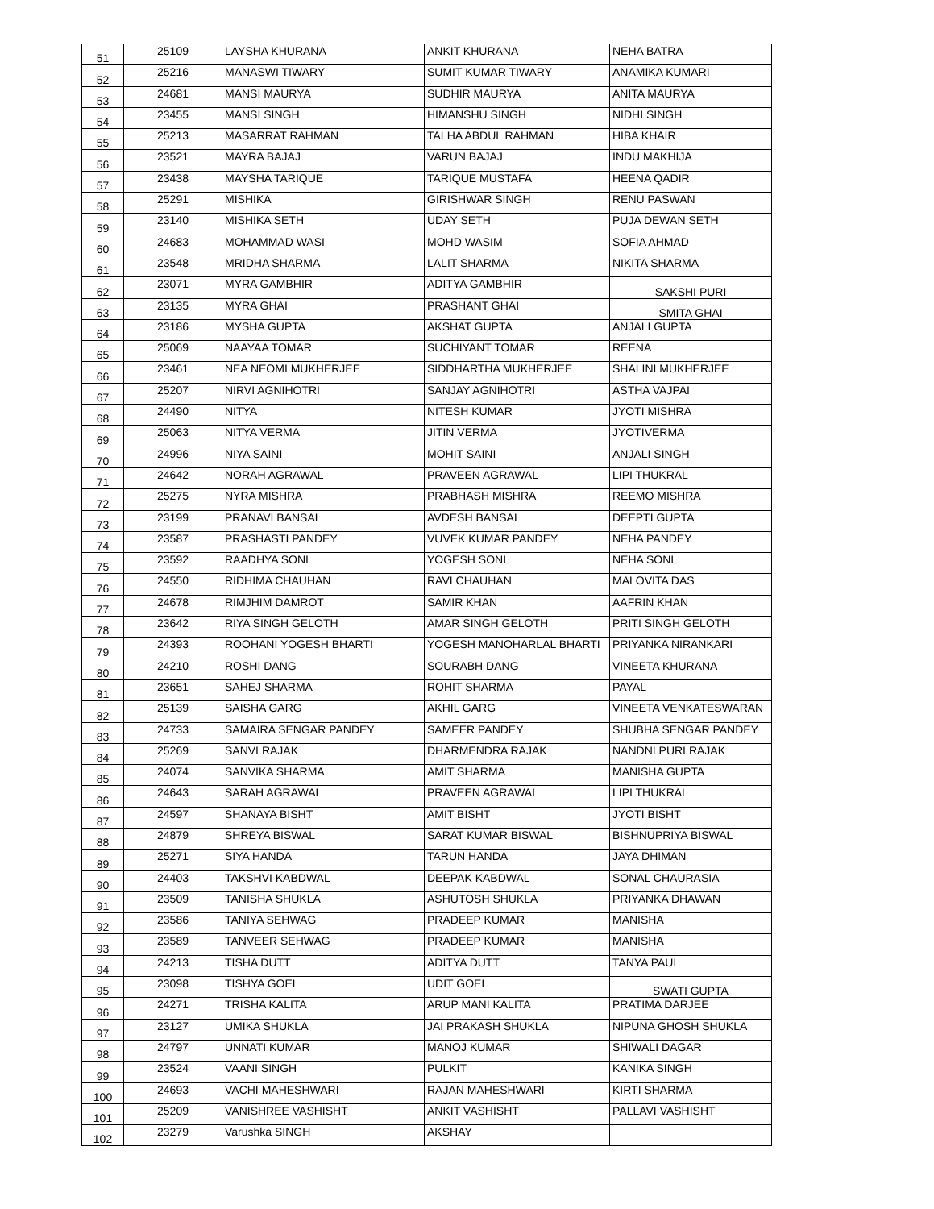| 51 | 25109 | LAYSHA KHURANA | ANKIT KHURANA | NEHA BATRA |
| 52 | 25216 | MANASWI TIWARY | SUMIT KUMAR TIWARY | ANAMIKA KUMARI |
| 53 | 24681 | MANSI MAURYA | SUDHIR MAURYA | ANITA MAURYA |
| 54 | 23455 | MANSI SINGH | HIMANSHU SINGH | NIDHI SINGH |
| 55 | 25213 | MASARRAT RAHMAN | TALHA ABDUL RAHMAN | HIBA KHAIR |
| 56 | 23521 | MAYRA BAJAJ | VARUN BAJAJ | INDU MAKHIJA |
| 57 | 23438 | MAYSHA TARIQUE | TARIQUE MUSTAFA | HEENA QADIR |
| 58 | 25291 | MISHIKA | GIRISHWAR SINGH | RENU PASWAN |
| 59 | 23140 | MISHIKA SETH | UDAY SETH | PUJA DEWAN SETH |
| 60 | 24683 | MOHAMMAD WASI | MOHD WASIM | SOFIA AHMAD |
| 61 | 23548 | MRIDHA SHARMA | LALIT SHARMA | NIKITA SHARMA |
| 62 | 23071 | MYRA GAMBHIR | ADITYA GAMBHIR | SAKSHI PURI |
| 63 | 23135 | MYRA GHAI | PRASHANT GHAI | SMITA GHAI |
| 64 | 23186 | MYSHA GUPTA | AKSHAT GUPTA | ANJALI GUPTA |
| 65 | 25069 | NAAYAA TOMAR | SUCHIYANT TOMAR | REENA |
| 66 | 23461 | NEA NEOMI MUKHERJEE | SIDDHARTHA MUKHERJEE | SHALINI MUKHERJEE |
| 67 | 25207 | NIRVI AGNIHOTRI | SANJAY AGNIHOTRI | ASTHA VAJPAI |
| 68 | 24490 | NITYA | NITESH KUMAR | JYOTI MISHRA |
| 69 | 25063 | NITYA VERMA | JITIN VERMA | JYOTIVERMA |
| 70 | 24996 | NIYA SAINI | MOHIT SAINI | ANJALI SINGH |
| 71 | 24642 | NORAH AGRAWAL | PRAVEEN AGRAWAL | LIPI THUKRAL |
| 72 | 25275 | NYRA MISHRA | PRABHASH MISHRA | REEMO MISHRA |
| 73 | 23199 | PRANAVI BANSAL | AVDESH BANSAL | DEEPTI GUPTA |
| 74 | 23587 | PRASHASTI PANDEY | VUVEK KUMAR PANDEY | NEHA PANDEY |
| 75 | 23592 | RAADHYA SONI | YOGESH SONI | NEHA SONI |
| 76 | 24550 | RIDHIMA CHAUHAN | RAVI CHAUHAN | MALOVITA DAS |
| 77 | 24678 | RIMJHIM DAMROT | SAMIR KHAN | AAFRIN KHAN |
| 78 | 23642 | RIYA SINGH GELOTH | AMAR SINGH GELOTH | PRITI SINGH GELOTH |
| 79 | 24393 | ROOHANI YOGESH BHARTI | YOGESH MANOHARLAL BHARTI | PRIYANKA NIRANKARI |
| 80 | 24210 | ROSHI DANG | SOURABH DANG | VINEETA KHURANA |
| 81 | 23651 | SAHEJ SHARMA | ROHIT SHARMA | PAYAL |
| 82 | 25139 | SAISHA GARG | AKHIL GARG | VINEETA VENKATESWARAN |
| 83 | 24733 | SAMAIRA SENGAR PANDEY | SAMEER PANDEY | SHUBHA SENGAR PANDEY |
| 84 | 25269 | SANVI RAJAK | DHARMENDRA RAJAK | NANDNI PURI RAJAK |
| 85 | 24074 | SANVIKA SHARMA | AMIT SHARMA | MANISHA GUPTA |
| 86 | 24643 | SARAH AGRAWAL | PRAVEEN AGRAWAL | LIPI THUKRAL |
| 87 | 24597 | SHANAYA BISHT | AMIT BISHT | JYOTI BISHT |
| 88 | 24879 | SHREYA BISWAL | SARAT KUMAR BISWAL | BISHNUPRIYA BISWAL |
| 89 | 25271 | SIYA HANDA | TARUN HANDA | JAYA DHIMAN |
| 90 | 24403 | TAKSHVI KABDWAL | DEEPAK KABDWAL | SONAL CHAURASIA |
| 91 | 23509 | TANISHA SHUKLA | ASHUTOSH SHUKLA | PRIYANKA DHAWAN |
| 92 | 23586 | TANIYA SEHWAG | PRADEEP KUMAR | MANISHA |
| 93 | 23589 | TANVEER SEHWAG | PRADEEP KUMAR | MANISHA |
| 94 | 24213 | TISHA DUTT | ADITYA DUTT | TANYA PAUL |
| 95 | 23098 | TISHYA GOEL | UDIT GOEL | SWATI GUPTA |
| 96 | 24271 | TRISHA KALITA | ARUP MANI KALITA | PRATIMA DARJEE |
| 97 | 23127 | UMIKA SHUKLA | JAI PRAKASH SHUKLA | NIPUNA GHOSH SHUKLA |
| 98 | 24797 | UNNATI KUMAR | MANOJ KUMAR | SHIWALI DAGAR |
| 99 | 23524 | VAANI SINGH | PULKIT | KANIKA SINGH |
| 100 | 24693 | VACHI MAHESHWARI | RAJAN MAHESHWARI | KIRTI SHARMA |
| 101 | 25209 | VANISHREE VASHISHT | ANKIT VASHISHT | PALLAVI VASHISHT |
| 102 | 23279 | Varushka SINGH | AKSHAY | |